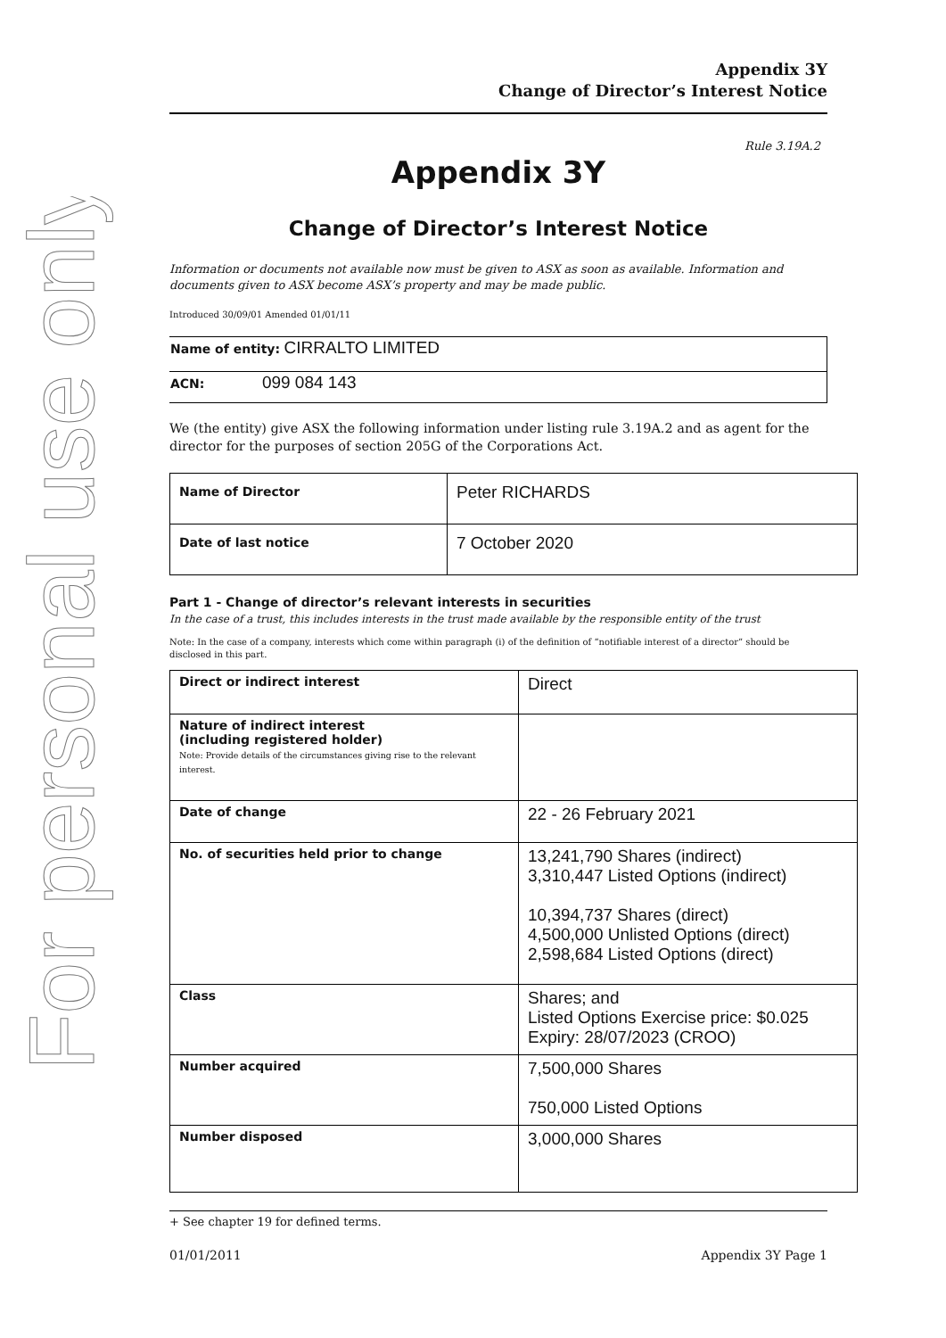For personal use only
Appendix 3Y
Change of Director’s Interest Notice
Rule 3.19A.2
Appendix 3Y
Change of Director’s Interest Notice
Information or documents not available now must be given to ASX as soon as available. Information and documents given to ASX become ASX’s property and may be made public.
Introduced 30/09/01 Amended 01/01/11
| Name of entity: CIRRALTO LIMITED |
| ACN: 099 084 143 |
We (the entity) give ASX the following information under listing rule 3.19A.2 and as agent for the director for the purposes of section 205G of the Corporations Act.
| Name of Director | Peter RICHARDS |
| Date of last notice | 7 October 2020 |
Part 1 - Change of director’s relevant interests in securities
In the case of a trust, this includes interests in the trust made available by the responsible entity of the trust
Note: In the case of a company, interests which come within paragraph (i) of the definition of “notifiable interest of a director” should be disclosed in this part.
| Direct or indirect interest | Direct |
| Nature of indirect interest (including registered holder) Note: Provide details of the circumstances giving rise to the relevant interest. | |
| Date of change | 22 - 26 February 2021 |
| No. of securities held prior to change | 13,241,790 Shares (indirect) 3,310,447 Listed Options (indirect) 10,394,737 Shares (direct) 4,500,000 Unlisted Options (direct) 2,598,684 Listed Options (direct) |
| Class | Shares; and Listed Options Exercise price: $0.025 Expiry: 28/07/2023 (CROO) |
| Number acquired | 7,500,000 Shares 750,000 Listed Options |
| Number disposed | 3,000,000 Shares |
+ See chapter 19 for defined terms.
01/01/2011 Appendix 3Y Page 1